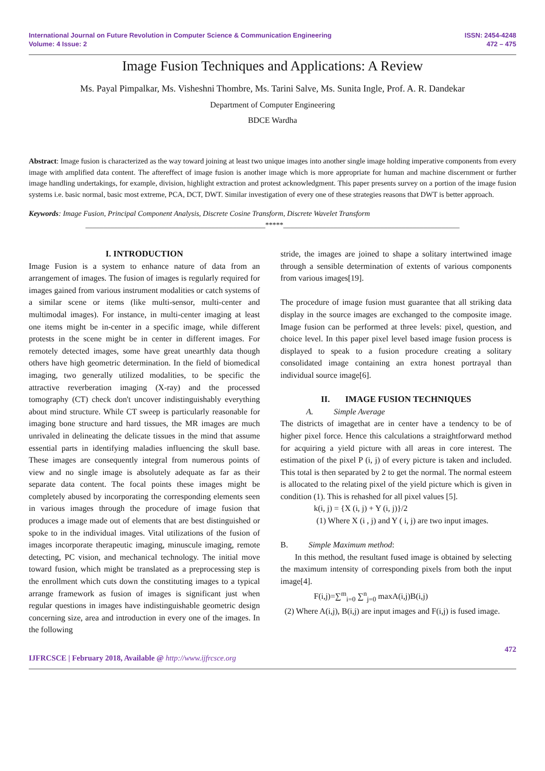International Journal on Future Revolution in Computer Science & Communication Engineering
Volume: 4 Issue: 2
ISSN: 2454-4248
472 – 475
Image Fusion Techniques and Applications: A Review
Ms. Payal Pimpalkar, Ms. Visheshni Thombre, Ms. Tarini Salve, Ms. Sunita Ingle, Prof. A. R. Dandekar
Department of Computer Engineering
BDCE Wardha
Abstract: Image fusion is characterized as the way toward joining at least two unique images into another single image holding imperative components from every image with amplified data content. The aftereffect of image fusion is another image which is more appropriate for human and machine discernment or further image handling undertakings, for example, division, highlight extraction and protest acknowledgment. This paper presents survey on a portion of the image fusion systems i.e. basic normal, basic most extreme, PCA, DCT, DWT. Similar investigation of every one of these strategies reasons that DWT is better approach.
Keywords: Image Fusion, Principal Component Analysis, Discrete Cosine Transform, Discrete Wavelet Transform
__________________________________________________*****_________________________________________________
I. INTRODUCTION
Image Fusion is a system to enhance nature of data from an arrangement of images. The fusion of images is regularly required for images gained from various instrument modalities or catch systems of a similar scene or items (like multi-sensor, multi-center and multimodal images). For instance, in multi-center imaging at least one items might be in-center in a specific image, while different protests in the scene might be in center in different images. For remotely detected images, some have great unearthly data though others have high geometric determination. In the field of biomedical imaging, two generally utilized modalities, to be specific the attractive reverberation imaging (X-ray) and the processed tomography (CT) check don't uncover indistinguishably everything about mind structure. While CT sweep is particularly reasonable for imaging bone structure and hard tissues, the MR images are much unrivaled in delineating the delicate tissues in the mind that assume essential parts in identifying maladies influencing the skull base. These images are consequently integral from numerous points of view and no single image is absolutely adequate as far as their separate data content. The focal points these images might be completely abused by incorporating the corresponding elements seen in various images through the procedure of image fusion that produces a image made out of elements that are best distinguished or spoke to in the individual images. Vital utilizations of the fusion of images incorporate therapeutic imaging, minuscule imaging, remote detecting, PC vision, and mechanical technology. The initial move toward fusion, which might be translated as a preprocessing step is the enrollment which cuts down the constituting images to a typical arrange framework as fusion of images is significant just when regular questions in images have indistinguishable geometric design concerning size, area and introduction in every one of the images. In the following
stride, the images are joined to shape a solitary intertwined image through a sensible determination of extents of various components from various images[19].
The procedure of image fusion must guarantee that all striking data display in the source images are exchanged to the composite image. Image fusion can be performed at three levels: pixel, question, and choice level. In this paper pixel level based image fusion process is displayed to speak to a fusion procedure creating a solitary consolidated image containing an extra honest portrayal than individual source image[6].
II. IMAGE FUSION TECHNIQUES
A. Simple Average
The districts of imagethat are in center have a tendency to be of higher pixel force. Hence this calculations a straightforward method for acquiring a yield picture with all areas in core interest. The estimation of the pixel P (i, j) of every picture is taken and included. This total is then separated by 2 to get the normal. The normal esteem is allocated to the relating pixel of the yield picture which is given in condition (1). This is rehashed for all pixel values [5].
k(i, j) = {X (i, j) + Y (i, j)}/2
(1) Where X (i , j) and Y ( i, j) are two input images.
B. Simple Maximum method:
In this method, the resultant fused image is obtained by selecting the maximum intensity of corresponding pixels from both the input image[4].
F(i,j)=∑<sup>m</sup><sub>i=0</sub> ∑<sup>n</sup><sub>j=0</sub> maxA(i,j)B(i,j)
(2) Where A(i,j), B(i,j) are input images and F(i,j) is fused image.
IJFRCSCE | February 2018, Available @ http://www.ijfrcsce.org
472